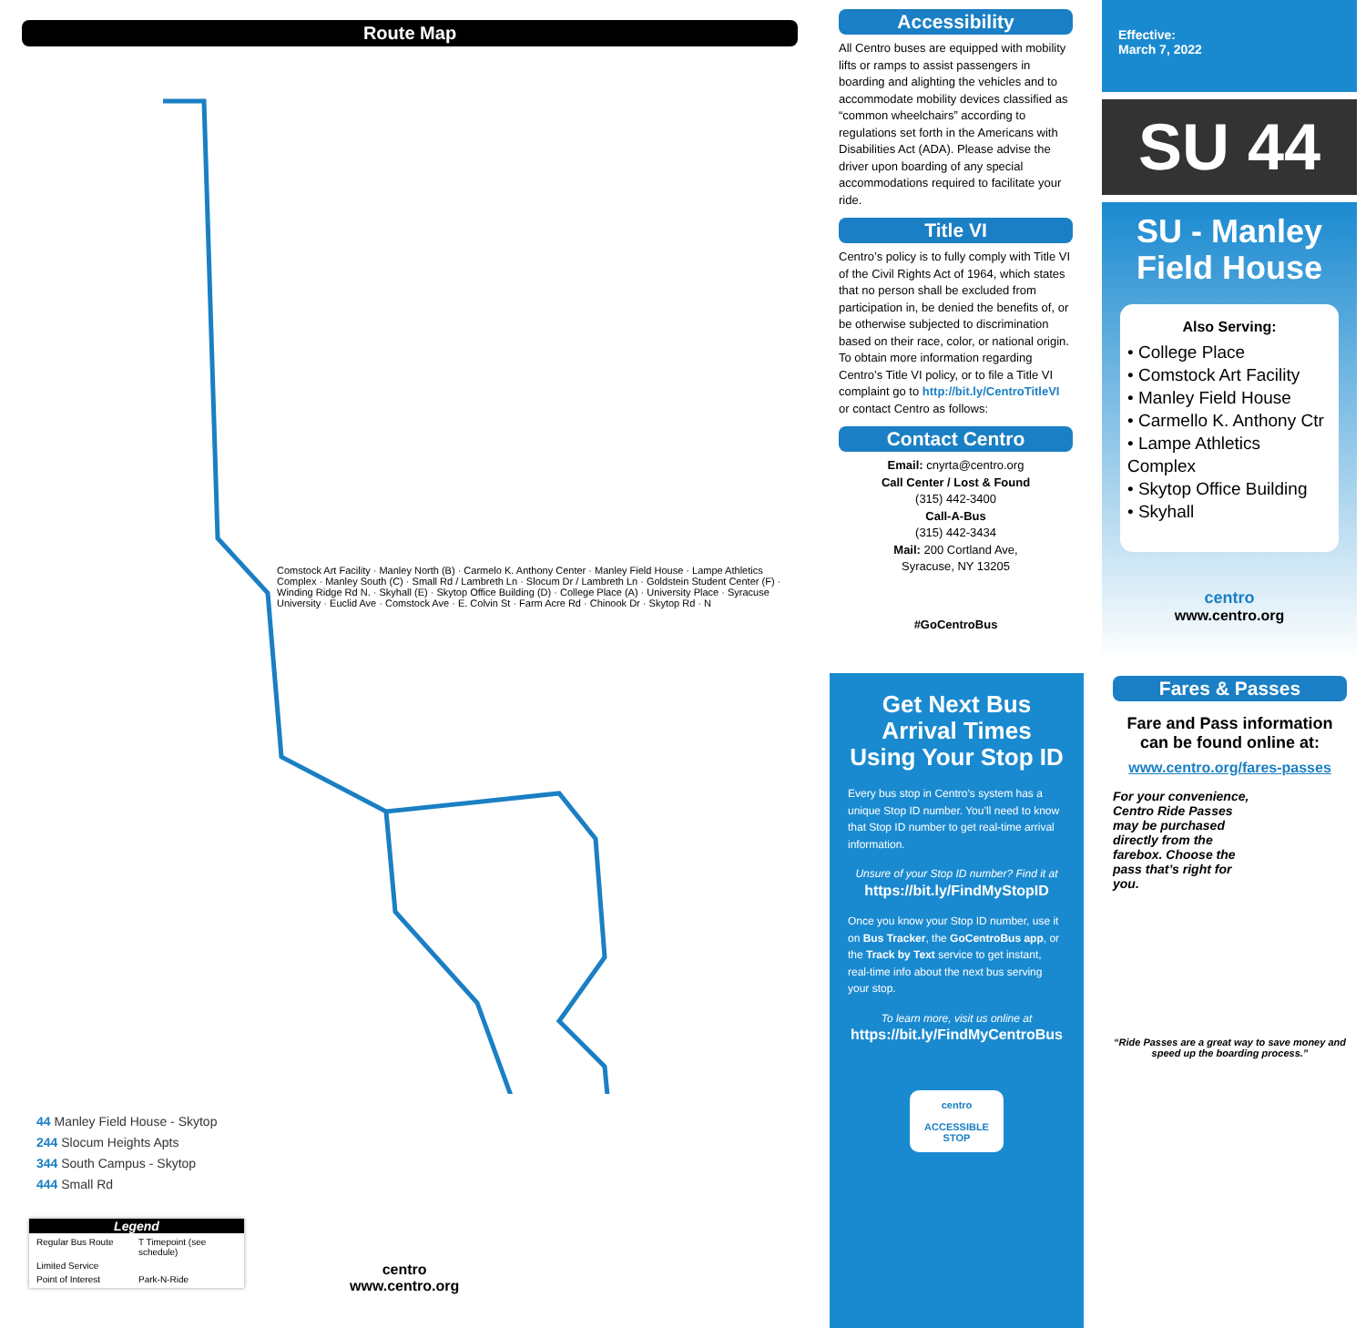Route Map
Comstock Art Facility · Manley North (B) · Carmelo K. Anthony Center · Manley Field House · Lampe Athletics Complex · Manley South (C) · Small Rd / Lambreth Ln · Slocum Dr / Lambreth Ln · Goldstein Student Center (F) · Winding Ridge Rd N. · Skyhall (E) · Skytop Office Building (D) · College Place (A) · University Place · Syracuse University · Euclid Ave · Comstock Ave · E. Colvin St · Farm Acre Rd · Chinook Dr · Skytop Rd · N
44 Manley Field House - Skytop
244 Slocum Heights Apts
344 South Campus - Skytop
444 Small Rd
Legend
Regular Bus Route T Timepoint (see schedule) Limited Service Point of Interest Park-N-Ride
centro
www.centro.org
Accessibility
All Centro buses are equipped with mobility lifts or ramps to assist passengers in boarding and alighting the vehicles and to accommodate mobility devices classified as “common wheelchairs” according to regulations set forth in the Americans with Disabilities Act (ADA). Please advise the driver upon boarding of any special accommodations required to facilitate your ride.
Title VI
Centro’s policy is to fully comply with Title VI of the Civil Rights Act of 1964, which states that no person shall be excluded from participation in, be denied the benefits of, or be otherwise subjected to discrimination based on their race, color, or national origin. To obtain more information regarding Centro’s Title VI policy, or to file a Title VI complaint go to http://bit.ly/CentroTitleVI or contact Centro as follows:
Contact Centro
Email: cnyrta@centro.org
Call Center / Lost & Found
(315) 442-3400
Call-A-Bus
(315) 442-3434
Mail: 200 Cortland Ave,
Syracuse, NY 13205
#GoCentroBus
Get Next Bus Arrival Times Using Your Stop ID
Every bus stop in Centro’s system has a unique Stop ID number. You’ll need to know that Stop ID number to get real-time arrival information.
Unsure of your Stop ID number? Find it at
https://bit.ly/FindMyStopID
Once you know your Stop ID number, use it on Bus Tracker, the GoCentroBus app, or the Track by Text service to get instant, real-time info about the next bus serving your stop.
To learn more, visit us online at
https://bit.ly/FindMyCentroBus
centro
ACCESSIBLE STOP
Effective:
March 7, 2022
SU 44
SU - Manley
Field House
Also Serving:
• College Place
• Comstock Art Facility
• Manley Field House
• Carmello K. Anthony Ctr
• Lampe Athletics Complex
• Skytop Office Building
• Skyhall
centro
www.centro.org
Fares & Passes
Fare and Pass information can be found online at:
www.centro.org/fares-passes
For your convenience, Centro Ride Passes may be purchased directly from the farebox. Choose the pass that’s right for you.
“Ride Passes are a great way to save money and speed up the boarding process.”